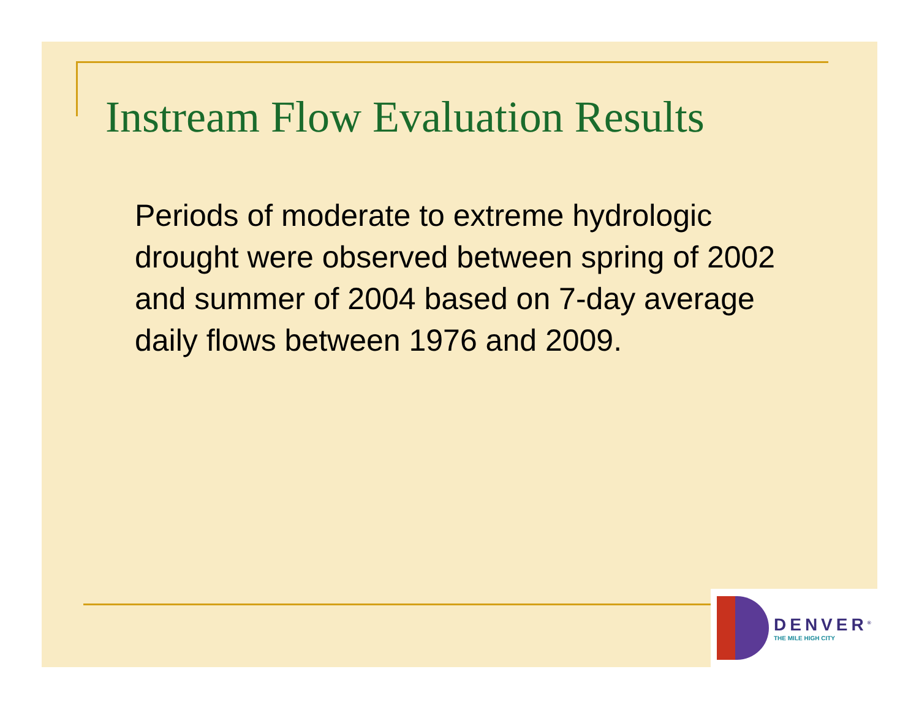Instream Flow Evaluation Results
Periods of moderate to extreme hydrologic drought were observed between spring of 2002 and summer of 2004 based on 7-day average daily flows between 1976 and 2009.
DENVER<sup>®</sup>
THE MILE HIGH CITY